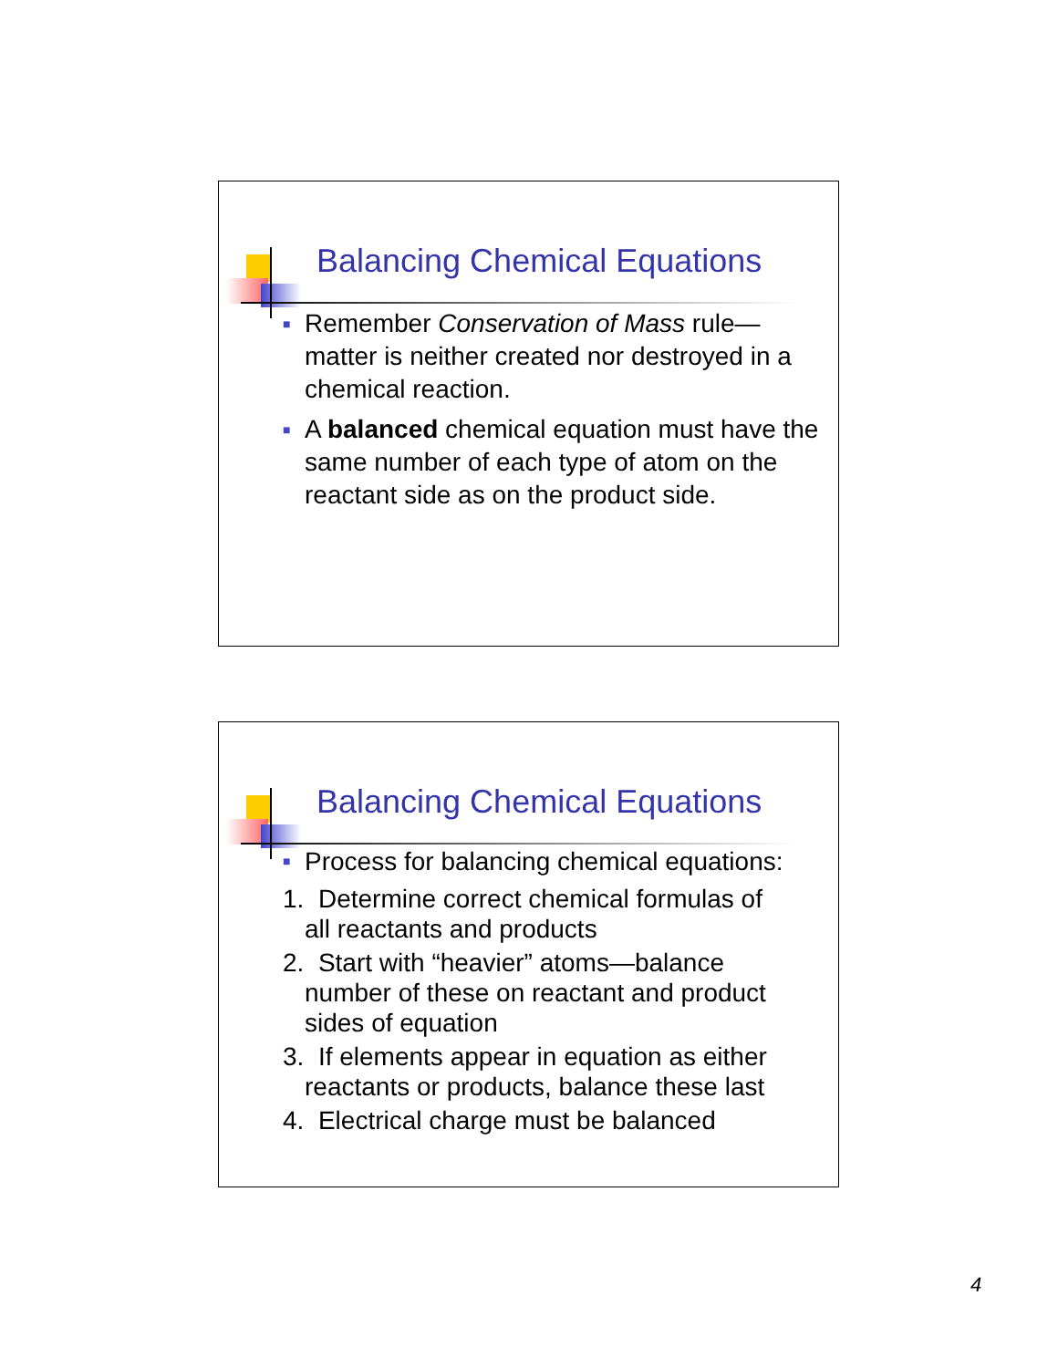Balancing Chemical Equations
■
Remember Conservation of Mass rule—matter is neither created nor destroyed in a chemical reaction.
■
A balanced chemical equation must have the same number of each type of atom on the reactant side as on the product side.
Balancing Chemical Equations
■
Process for balancing chemical equations:
1. Determine correct chemical formulas of
all reactants and products
2. Start with “heavier” atoms—balance
number of these on reactant and product sides of equation
3. If elements appear in equation as either
reactants or products, balance these last
4. Electrical charge must be balanced
4